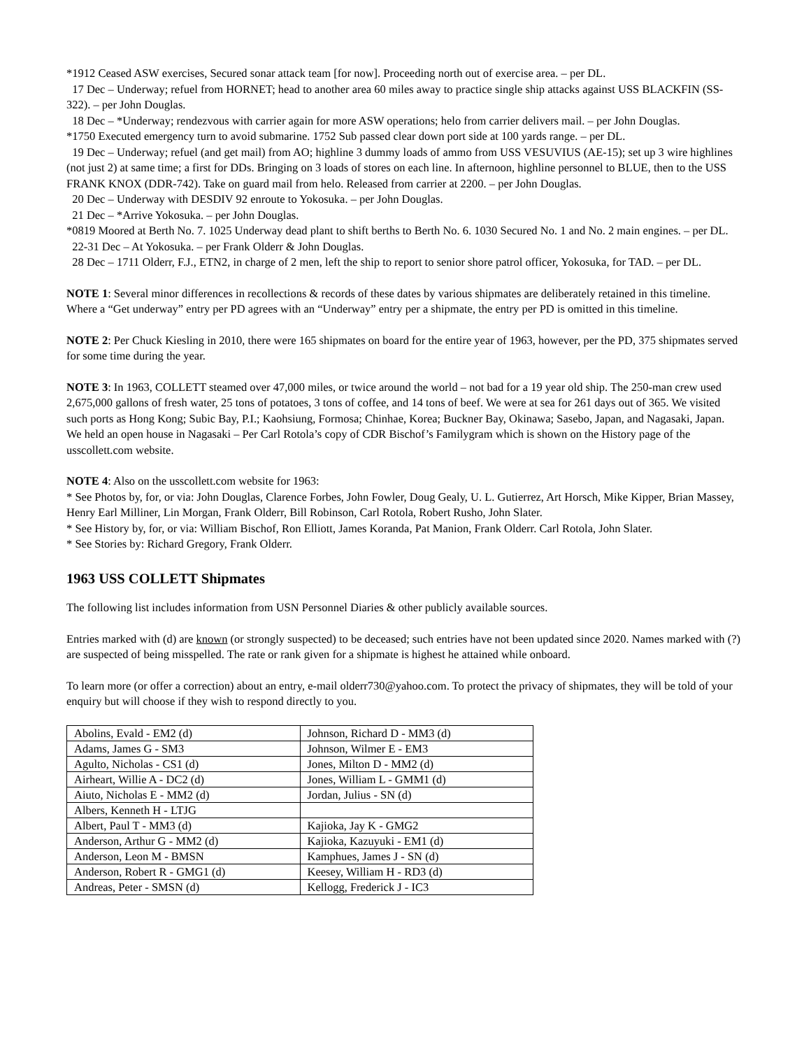*1912 Ceased ASW exercises, Secured sonar attack team [for now]. Proceeding north out of exercise area. – per DL.
17 Dec – Underway; refuel from HORNET; head to another area 60 miles away to practice single ship attacks against USS BLACKFIN (SS-322). – per John Douglas.
18 Dec – *Underway; rendezvous with carrier again for more ASW operations; helo from carrier delivers mail. – per John Douglas.
*1750 Executed emergency turn to avoid submarine. 1752 Sub passed clear down port side at 100 yards range. – per DL.
19 Dec – Underway; refuel (and get mail) from AO; highline 3 dummy loads of ammo from USS VESUVIUS (AE-15); set up 3 wire highlines (not just 2) at same time; a first for DDs. Bringing on 3 loads of stores on each line. In afternoon, highline personnel to BLUE, then to the USS FRANK KNOX (DDR-742). Take on guard mail from helo. Released from carrier at 2200. – per John Douglas.
20 Dec – Underway with DESDIV 92 enroute to Yokosuka. – per John Douglas.
21 Dec – *Arrive Yokosuka. – per John Douglas.
*0819 Moored at Berth No. 7. 1025 Underway dead plant to shift berths to Berth No. 6. 1030 Secured No. 1 and No. 2 main engines. – per DL.
22-31 Dec – At Yokosuka. – per Frank Olderr & John Douglas.
28 Dec – 1711 Olderr, F.J., ETN2, in charge of 2 men, left the ship to report to senior shore patrol officer, Yokosuka, for TAD. – per DL.
NOTE 1: Several minor differences in recollections & records of these dates by various shipmates are deliberately retained in this timeline. Where a “Get underway” entry per PD agrees with an “Underway” entry per a shipmate, the entry per PD is omitted in this timeline.
NOTE 2: Per Chuck Kiesling in 2010, there were 165 shipmates on board for the entire year of 1963, however, per the PD, 375 shipmates served for some time during the year.
NOTE 3: In 1963, COLLETT steamed over 47,000 miles, or twice around the world – not bad for a 19 year old ship. The 250-man crew used 2,675,000 gallons of fresh water, 25 tons of potatoes, 3 tons of coffee, and 14 tons of beef. We were at sea for 261 days out of 365. We visited such ports as Hong Kong; Subic Bay, P.I.; Kaohsiung, Formosa; Chinhae, Korea; Buckner Bay, Okinawa; Sasebo, Japan, and Nagasaki, Japan. We held an open house in Nagasaki – Per Carl Rotola’s copy of CDR Bischof’s Familygram which is shown on the History page of the usscollett.com website.
NOTE 4: Also on the usscollett.com website for 1963:
* See Photos by, for, or via: John Douglas, Clarence Forbes, John Fowler, Doug Gealy, U. L. Gutierrez, Art Horsch, Mike Kipper, Brian Massey, Henry Earl Milliner, Lin Morgan, Frank Olderr, Bill Robinson, Carl Rotola, Robert Rusho, John Slater.
* See History by, for, or via: William Bischof, Ron Elliott, James Koranda, Pat Manion, Frank Olderr. Carl Rotola, John Slater.
* See Stories by: Richard Gregory, Frank Olderr.
1963 USS COLLETT Shipmates
The following list includes information from USN Personnel Diaries & other publicly available sources.
Entries marked with (d) are known (or strongly suspected) to be deceased; such entries have not been updated since 2020. Names marked with (?) are suspected of being misspelled. The rate or rank given for a shipmate is highest he attained while onboard.
To learn more (or offer a correction) about an entry, e-mail olderr730@yahoo.com. To protect the privacy of shipmates, they will be told of your enquiry but will choose if they wish to respond directly to you.
| Abolins, Evald - EM2 (d) | Johnson, Richard D - MM3 (d) |
| Adams, James G - SM3 | Johnson, Wilmer E - EM3 |
| Agulto, Nicholas - CS1 (d) | Jones, Milton D - MM2 (d) |
| Airheart, Willie A - DC2 (d) | Jones, William L - GMM1 (d) |
| Aiuto, Nicholas E - MM2 (d) | Jordan, Julius - SN (d) |
| Albers, Kenneth H - LTJG | |
| Albert, Paul T - MM3 (d) | Kajioka, Jay K - GMG2 |
| Anderson, Arthur G - MM2 (d) | Kajioka, Kazuyuki - EM1 (d) |
| Anderson, Leon M - BMSN | Kamphues, James J - SN (d) |
| Anderson, Robert R - GMG1 (d) | Keesey, William H - RD3 (d) |
| Andreas, Peter - SMSN (d) | Kellogg, Frederick J - IC3 |